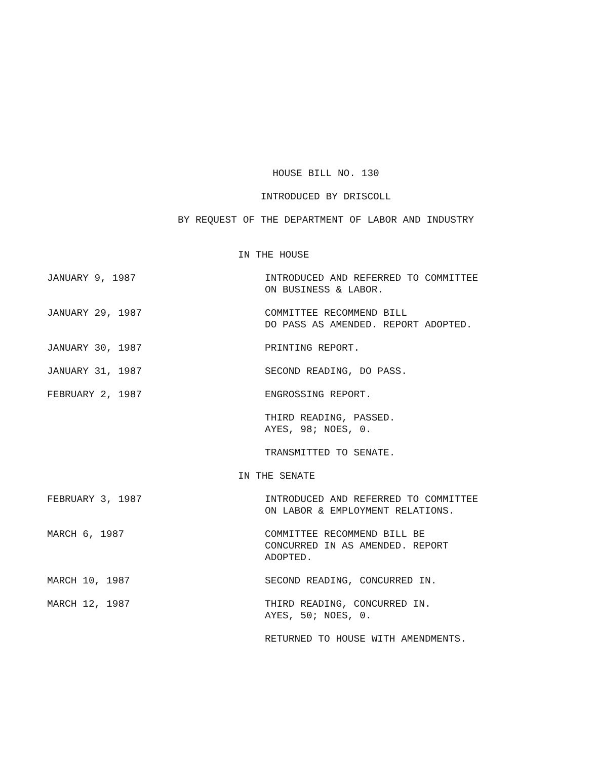HOUSE BILL NO. 130
INTRODUCED BY DRISCOLL
BY REQUEST OF THE DEPARTMENT OF LABOR AND INDUSTRY
IN THE HOUSE
JANUARY 9, 1987 INTRODUCED AND REFERRED TO COMMITTEE
ON BUSINESS & LABOR.
JANUARY 29, 1987 COMMITTEE RECOMMEND BILL
DO PASS AS AMENDED. REPORT ADOPTED.
JANUARY 30, 1987 PRINTING REPORT.
JANUARY 31, 1987 SECOND READING, DO PASS.
FEBRUARY 2, 1987 ENGROSSING REPORT.
THIRD READING, PASSED.
AYES, 98; NOES, 0.
TRANSMITTED TO SENATE.
IN THE SENATE
FEBRUARY 3, 1987 INTRODUCED AND REFERRED TO COMMITTEE
ON LABOR & EMPLOYMENT RELATIONS.
MARCH 6, 1987 COMMITTEE RECOMMEND BILL BE
CONCURRED IN AS AMENDED. REPORT
ADOPTED.
MARCH 10, 1987 SECOND READING, CONCURRED IN.
MARCH 12, 1987 THIRD READING, CONCURRED IN.
AYES, 50; NOES, 0.
RETURNED TO HOUSE WITH AMENDMENTS.